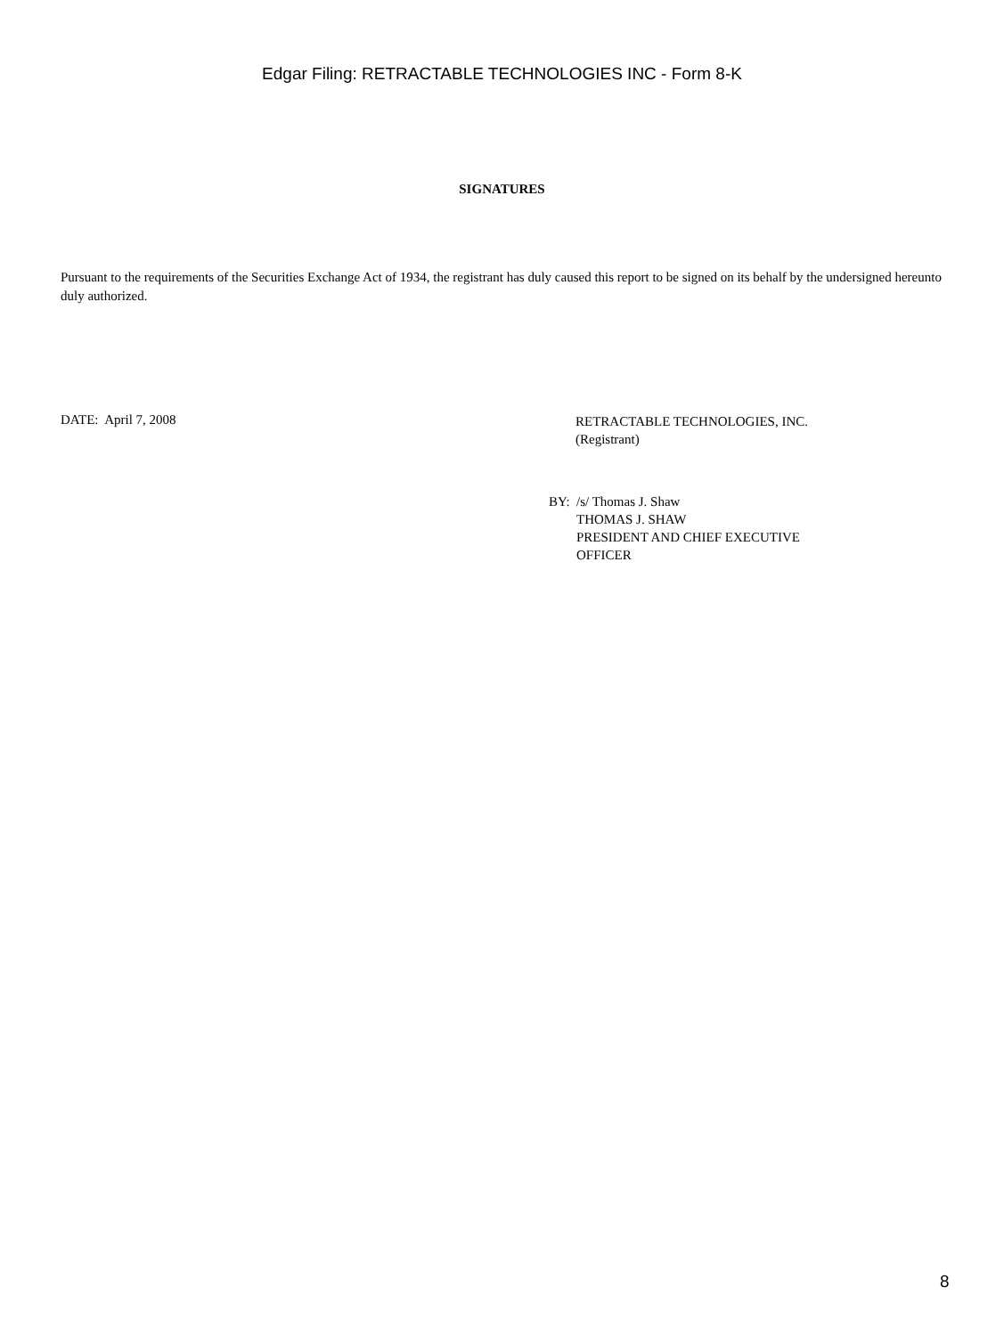Edgar Filing: RETRACTABLE TECHNOLOGIES INC - Form 8-K
SIGNATURES
Pursuant to the requirements of the Securities Exchange Act of 1934, the registrant has duly caused this report to be signed on its behalf by the undersigned hereunto duly authorized.
DATE: April 7, 2008
RETRACTABLE TECHNOLOGIES, INC.
(Registrant)
BY: /s/ Thomas J. Shaw
THOMAS J. SHAW
PRESIDENT AND CHIEF EXECUTIVE
OFFICER
8